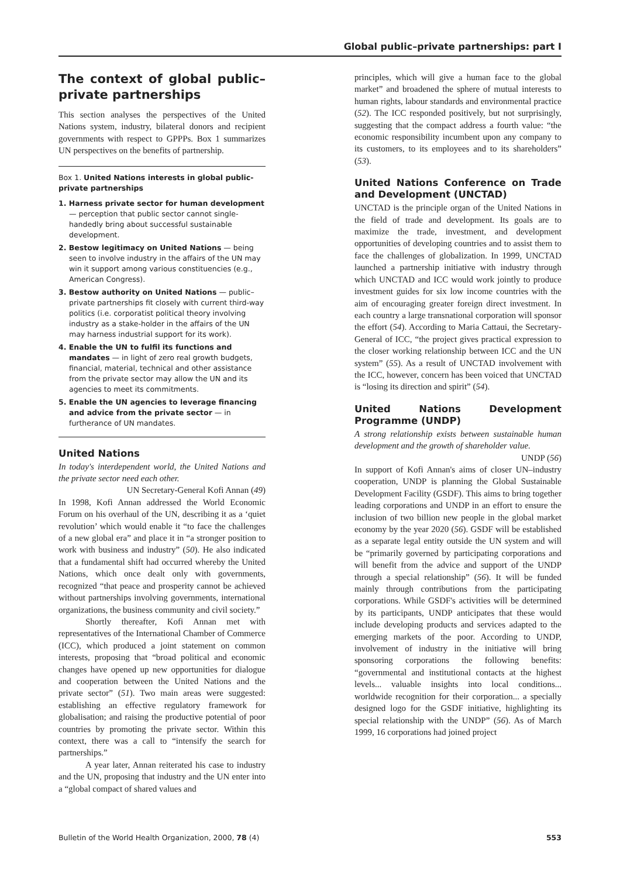Global public–private partnerships: part I
The context of global public–private partnerships
This section analyses the perspectives of the United Nations system, industry, bilateral donors and recipient governments with respect to GPPPs. Box 1 summarizes UN perspectives on the benefits of partnership.
Box 1. United Nations interests in global public-private partnerships
1. Harness private sector for human development — perception that public sector cannot single-handedly bring about successful sustainable development.
2. Bestow legitimacy on United Nations — being seen to involve industry in the affairs of the UN may win it support among various constituencies (e.g., American Congress).
3. Bestow authority on United Nations — public–private partnerships fit closely with current third-way politics (i.e. corporatist political theory involving industry as a stake-holder in the affairs of the UN may harness industrial support for its work).
4. Enable the UN to fulfil its functions and mandates — in light of zero real growth budgets, financial, material, technical and other assistance from the private sector may allow the UN and its agencies to meet its commitments.
5. Enable the UN agencies to leverage financing and advice from the private sector — in furtherance of UN mandates.
United Nations
In today's interdependent world, the United Nations and the private sector need each other.
UN Secretary-General Kofi Annan (49)
In 1998, Kofi Annan addressed the World Economic Forum on his overhaul of the UN, describing it as a ‘quiet revolution’ which would enable it “to face the challenges of a new global era” and place it in “a stronger position to work with business and industry” (50). He also indicated that a fundamental shift had occurred whereby the United Nations, which once dealt only with governments, recognized “that peace and prosperity cannot be achieved without partnerships involving governments, international organizations, the business community and civil society.”
Shortly thereafter, Kofi Annan met with representatives of the International Chamber of Commerce (ICC), which produced a joint statement on common interests, proposing that “broad political and economic changes have opened up new opportunities for dialogue and cooperation between the United Nations and the private sector” (51). Two main areas were suggested: establishing an effective regulatory framework for globalisation; and raising the productive potential of poor countries by promoting the private sector. Within this context, there was a call to “intensify the search for partnerships.”
A year later, Annan reiterated his case to industry and the UN, proposing that industry and the UN enter into a “global compact of shared values and
principles, which will give a human face to the global market” and broadened the sphere of mutual interests to human rights, labour standards and environmental practice (52). The ICC responded positively, but not surprisingly, suggesting that the compact address a fourth value: “the economic responsibility incumbent upon any company to its customers, to its employees and to its shareholders” (53).
United Nations Conference on Trade and Development (UNCTAD)
UNCTAD is the principle organ of the United Nations in the field of trade and development. Its goals are to maximize the trade, investment, and development opportunities of developing countries and to assist them to face the challenges of globalization. In 1999, UNCTAD launched a partnership initiative with industry through which UNCTAD and ICC would work jointly to produce investment guides for six low income countries with the aim of encouraging greater foreign direct investment. In each country a large transnational corporation will sponsor the effort (54). According to Maria Cattaui, the Secretary-General of ICC, “the project gives practical expression to the closer working relationship between ICC and the UN system” (55). As a result of UNCTAD involvement with the ICC, however, concern has been voiced that UNCTAD is “losing its direction and spirit” (54).
United Nations Development Programme (UNDP)
A strong relationship exists between sustainable human development and the growth of shareholder value.
UNDP (56)
In support of Kofi Annan's aims of closer UN–industry cooperation, UNDP is planning the Global Sustainable Development Facility (GSDF). This aims to bring together leading corporations and UNDP in an effort to ensure the inclusion of two billion new people in the global market economy by the year 2020 (56). GSDF will be established as a separate legal entity outside the UN system and will be “primarily governed by participating corporations and will benefit from the advice and support of the UNDP through a special relationship” (56). It will be funded mainly through contributions from the participating corporations. While GSDF's activities will be determined by its participants, UNDP anticipates that these would include developing products and services adapted to the emerging markets of the poor. According to UNDP, involvement of industry in the initiative will bring sponsoring corporations the following benefits: “governmental and institutional contacts at the highest levels... valuable insights into local conditions... worldwide recognition for their corporation... a specially designed logo for the GSDF initiative, highlighting its special relationship with the UNDP” (56). As of March 1999, 16 corporations had joined project
Bulletin of the World Health Organization, 2000, 78 (4) 553